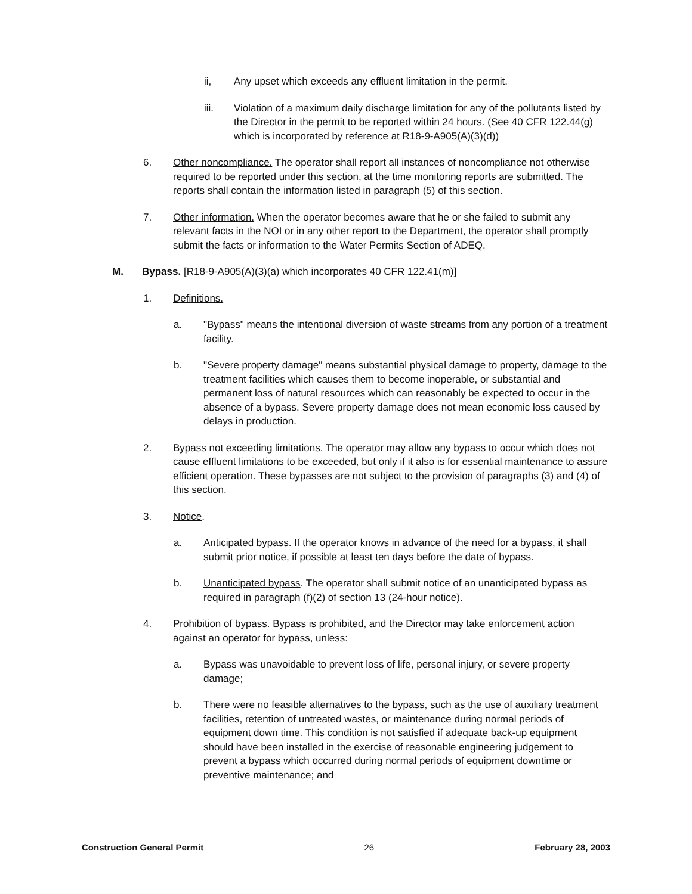ii, Any upset which exceeds any effluent limitation in the permit.
iii. Violation of a maximum daily discharge limitation for any of the pollutants listed by the Director in the permit to be reported within 24 hours. (See 40 CFR 122.44(g) which is incorporated by reference at R18-9-A905(A)(3)(d))
6. Other noncompliance. The operator shall report all instances of noncompliance not otherwise required to be reported under this section, at the time monitoring reports are submitted. The reports shall contain the information listed in paragraph (5) of this section.
7. Other information. When the operator becomes aware that he or she failed to submit any relevant facts in the NOI or in any other report to the Department, the operator shall promptly submit the facts or information to the Water Permits Section of ADEQ.
M. Bypass. [R18-9-A905(A)(3)(a) which incorporates 40 CFR 122.41(m)]
1. Definitions.
a. "Bypass" means the intentional diversion of waste streams from any portion of a treatment facility.
b. "Severe property damage" means substantial physical damage to property, damage to the treatment facilities which causes them to become inoperable, or substantial and permanent loss of natural resources which can reasonably be expected to occur in the absence of a bypass. Severe property damage does not mean economic loss caused by delays in production.
2. Bypass not exceeding limitations. The operator may allow any bypass to occur which does not cause effluent limitations to be exceeded, but only if it also is for essential maintenance to assure efficient operation. These bypasses are not subject to the provision of paragraphs (3) and (4) of this section.
3. Notice.
a. Anticipated bypass. If the operator knows in advance of the need for a bypass, it shall submit prior notice, if possible at least ten days before the date of bypass.
b. Unanticipated bypass. The operator shall submit notice of an unanticipated bypass as required in paragraph (f)(2) of section 13 (24-hour notice).
4. Prohibition of bypass. Bypass is prohibited, and the Director may take enforcement action against an operator for bypass, unless:
a. Bypass was unavoidable to prevent loss of life, personal injury, or severe property damage;
b. There were no feasible alternatives to the bypass, such as the use of auxiliary treatment facilities, retention of untreated wastes, or maintenance during normal periods of equipment down time. This condition is not satisfied if adequate back-up equipment should have been installed in the exercise of reasonable engineering judgement to prevent a bypass which occurred during normal periods of equipment downtime or preventive maintenance; and
Construction General Permit 26 February 28, 2003